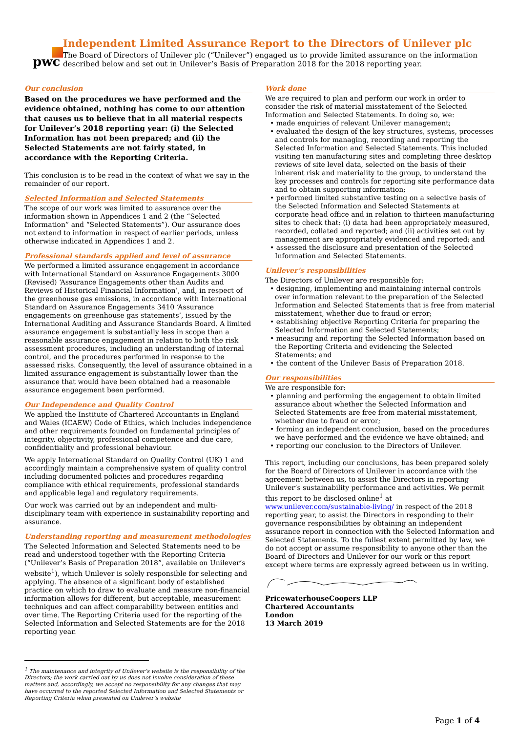pwc
Independent Limited Assurance Report to the Directors of Unilever plc
The Board of Directors of Unilever plc (“Unilever”) engaged us to provide limited assurance on the information described below and set out in Unilever’s Basis of Preparation 2018 for the 2018 reporting year.
Our conclusion
Based on the procedures we have performed and the evidence obtained, nothing has come to our attention that causes us to believe that in all material respects for Unilever’s 2018 reporting year: (i) the Selected Information has not been prepared; and (ii) the Selected Statements are not fairly stated, in accordance with the Reporting Criteria.
This conclusion is to be read in the context of what we say in the remainder of our report.
Selected Information and Selected Statements
The scope of our work was limited to assurance over the information shown in Appendices 1 and 2 (the “Selected Information” and “Selected Statements”). Our assurance does not extend to information in respect of earlier periods, unless otherwise indicated in Appendices 1 and 2.
Professional standards applied and level of assurance
We performed a limited assurance engagement in accordance with International Standard on Assurance Engagements 3000 (Revised) ‘Assurance Engagements other than Audits and Reviews of Historical Financial Information’, and, in respect of the greenhouse gas emissions, in accordance with International Standard on Assurance Engagements 3410 ‘Assurance engagements on greenhouse gas statements’, issued by the International Auditing and Assurance Standards Board. A limited assurance engagement is substantially less in scope than a reasonable assurance engagement in relation to both the risk assessment procedures, including an understanding of internal control, and the procedures performed in response to the assessed risks. Consequently, the level of assurance obtained in a limited assurance engagement is substantially lower than the assurance that would have been obtained had a reasonable assurance engagement been performed.
Our Independence and Quality Control
We applied the Institute of Chartered Accountants in England and Wales (ICAEW) Code of Ethics, which includes independence and other requirements founded on fundamental principles of integrity, objectivity, professional competence and due care, confidentiality and professional behaviour.
We apply International Standard on Quality Control (UK) 1 and accordingly maintain a comprehensive system of quality control including documented policies and procedures regarding compliance with ethical requirements, professional standards and applicable legal and regulatory requirements.
Our work was carried out by an independent and multi-disciplinary team with experience in sustainability reporting and assurance.
Understanding reporting and measurement methodologies
The Selected Information and Selected Statements need to be read and understood together with the Reporting Criteria (“Unilever’s Basis of Preparation 2018”, available on Unilever’s website<sup>1</sup>), which Unilever is solely responsible for selecting and applying. The absence of a significant body of established practice on which to draw to evaluate and measure non-financial information allows for different, but acceptable, measurement techniques and can affect comparability between entities and over time. The Reporting Criteria used for the reporting of the Selected Information and Selected Statements are for the 2018 reporting year.
<sup>1</sup> The maintenance and integrity of Unilever’s website is the responsibility of the Directors; the work carried out by us does not involve consideration of these matters and, accordingly, we accept no responsibility for any changes that may have occurred to the reported Selected Information and Selected Statements or Reporting Criteria when presented on Unilever’s website
Work done
We are required to plan and perform our work in order to consider the risk of material misstatement of the Selected Information and Selected Statements. In doing so, we:
• made enquiries of relevant Unilever management;
• evaluated the design of the key structures, systems, processes and controls for managing, recording and reporting the Selected Information and Selected Statements. This included visiting ten manufacturing sites and completing three desktop reviews of site level data, selected on the basis of their inherent risk and materiality to the group, to understand the key processes and controls for reporting site performance data and to obtain supporting information;
• performed limited substantive testing on a selective basis of the Selected Information and Selected Statements at corporate head office and in relation to thirteen manufacturing sites to check that: (i) data had been appropriately measured, recorded, collated and reported; and (ii) activities set out by management are appropriately evidenced and reported; and
• assessed the disclosure and presentation of the Selected Information and Selected Statements.
Unilever’s responsibilities
The Directors of Unilever are responsible for:
• designing, implementing and maintaining internal controls over information relevant to the preparation of the Selected Information and Selected Statements that is free from material misstatement, whether due to fraud or error;
• establishing objective Reporting Criteria for preparing the Selected Information and Selected Statements;
• measuring and reporting the Selected Information based on the Reporting Criteria and evidencing the Selected Statements; and
• the content of the Unilever Basis of Preparation 2018.
Our responsibilities
We are responsible for:
• planning and performing the engagement to obtain limited assurance about whether the Selected Information and Selected Statements are free from material misstatement, whether due to fraud or error;
• forming an independent conclusion, based on the procedures we have performed and the evidence we have obtained; and
• reporting our conclusion to the Directors of Unilever.
This report, including our conclusions, has been prepared solely for the Board of Directors of Unilever in accordance with the agreement between us, to assist the Directors in reporting Unilever’s sustainability performance and activities. We permit this report to be disclosed online<sup>1</sup> at www.unilever.com/sustainable-living/ in respect of the 2018 reporting year, to assist the Directors in responding to their governance responsibilities by obtaining an independent assurance report in connection with the Selected Information and Selected Statements. To the fullest extent permitted by law, we do not accept or assume responsibility to anyone other than the Board of Directors and Unilever for our work or this report except where terms are expressly agreed between us in writing.
PricewaterhouseCoopers LLP
Chartered Accountants
London
13 March 2019
Page 1 of 4